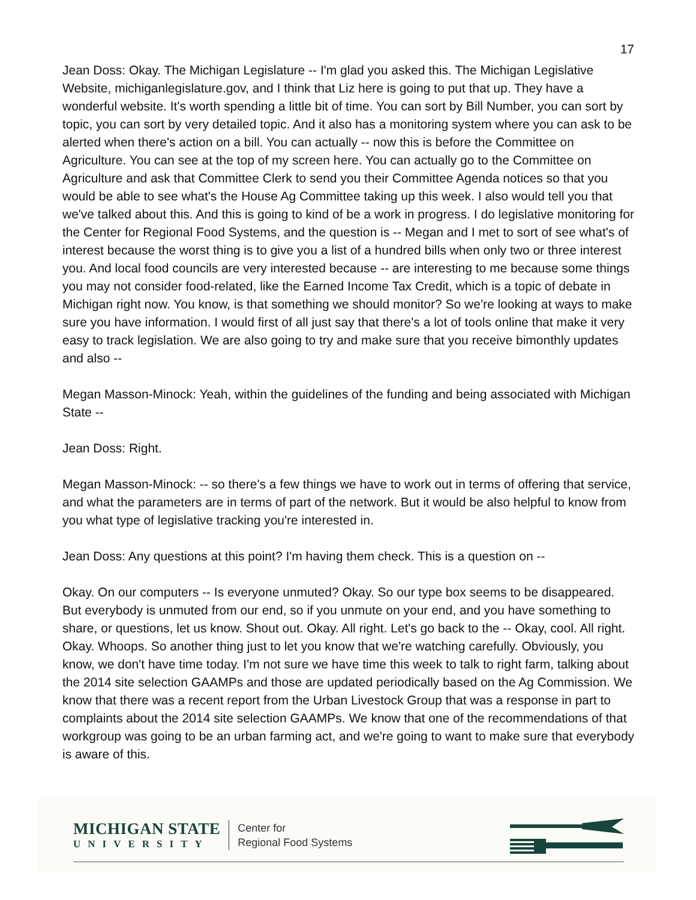17
Jean Doss: Okay. The Michigan Legislature -- I'm glad you asked this. The Michigan Legislative Website, michiganlegislature.gov, and I think that Liz here is going to put that up. They have a wonderful website. It's worth spending a little bit of time. You can sort by Bill Number, you can sort by topic, you can sort by very detailed topic. And it also has a monitoring system where you can ask to be alerted when there's action on a bill. You can actually -- now this is before the Committee on Agriculture. You can see at the top of my screen here. You can actually go to the Committee on Agriculture and ask that Committee Clerk to send you their Committee Agenda notices so that you would be able to see what's the House Ag Committee taking up this week. I also would tell you that we've talked about this. And this is going to kind of be a work in progress. I do legislative monitoring for the Center for Regional Food Systems, and the question is -- Megan and I met to sort of see what's of interest because the worst thing is to give you a list of a hundred bills when only two or three interest you. And local food councils are very interested because -- are interesting to me because some things you may not consider food-related, like the Earned Income Tax Credit, which is a topic of debate in Michigan right now. You know, is that something we should monitor? So we're looking at ways to make sure you have information. I would first of all just say that there's a lot of tools online that make it very easy to track legislation. We are also going to try and make sure that you receive bimonthly updates and also --
Megan Masson-Minock: Yeah, within the guidelines of the funding and being associated with Michigan State --
Jean Doss: Right.
Megan Masson-Minock: -- so there's a few things we have to work out in terms of offering that service, and what the parameters are in terms of part of the network. But it would be also helpful to know from you what type of legislative tracking you're interested in.
Jean Doss: Any questions at this point? I'm having them check. This is a question on --
Okay. On our computers -- Is everyone unmuted? Okay. So our type box seems to be disappeared. But everybody is unmuted from our end, so if you unmute on your end, and you have something to share, or questions, let us know. Shout out. Okay. All right. Let's go back to the -- Okay, cool. All right. Okay. Whoops. So another thing just to let you know that we're watching carefully. Obviously, you know, we don't have time today. I'm not sure we have time this week to talk to right farm, talking about the 2014 site selection GAAMPs and those are updated periodically based on the Ag Commission. We know that there was a recent report from the Urban Livestock Group that was a response in part to complaints about the 2014 site selection GAAMPs. We know that one of the recommendations of that workgroup was going to be an urban farming act, and we're going to want to make sure that everybody is aware of this.
MICHIGAN STATE
UNIVERSITY
Center for
Regional Food Systems